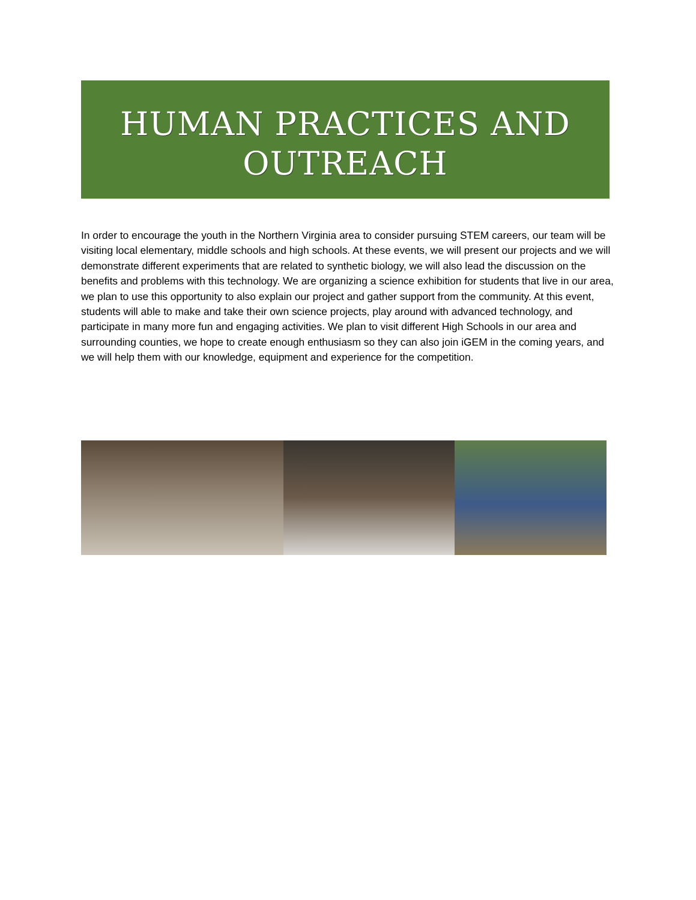HUMAN PRACTICES AND
OUTREACH
In order to encourage the youth in the Northern Virginia area to consider pursuing STEM careers, our team will be visiting local elementary, middle schools and high schools. At these events, we will present our projects and we will demonstrate different experiments that are related to synthetic biology, we will also lead the discussion on the benefits and problems with this technology. We are organizing a science exhibition for students that live in our area, we plan to use this opportunity to also explain our project and gather support from the community. At this event, students will able to make and take their own science projects, play around with advanced technology, and participate in many more fun and engaging activities. We plan to visit different High Schools in our area and surrounding counties, we hope to create enough enthusiasm so they can also join iGEM in the coming years, and we will help them with our knowledge, equipment and experience for the competition.